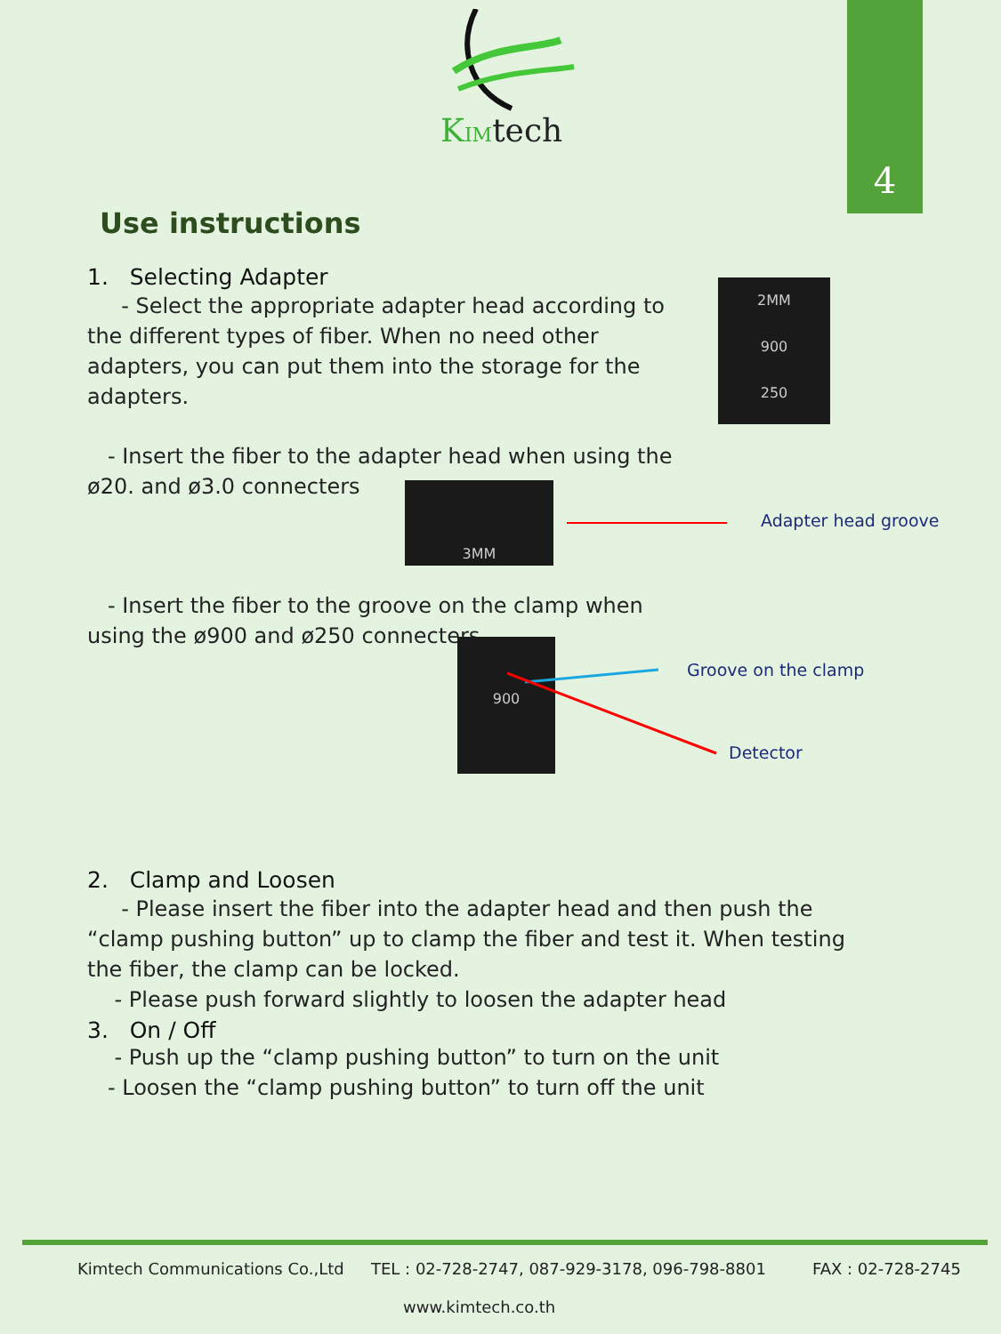KIMtech
4
Use instructions
1. Selecting Adapter
- Select the appropriate adapter head according to the different types of fiber. When no need other adapters, you can put them into the storage for the adapters.
2MM
900
250
- Insert the fiber to the adapter head when using the ø20. and ø3.0 connecters
3MM
Adapter head groove
- Insert the fiber to the groove on the clamp when using the ø900 and ø250 connecters
900
Groove on the clamp
Detector
2. Clamp and Loosen
- Please insert the fiber into the adapter head and then push the “clamp pushing button” up to clamp the fiber and test it. When testing the fiber, the clamp can be locked.
- Please push forward slightly to loosen the adapter head
3. On / Off
- Push up the “clamp pushing button” to turn on the unit
- Loosen the “clamp pushing button” to turn off the unit
Kimtech Communications Co.,Ltd
TEL : 02-728-2747, 087-929-3178, 096-798-8801
FAX : 02-728-2745
www.kimtech.co.th